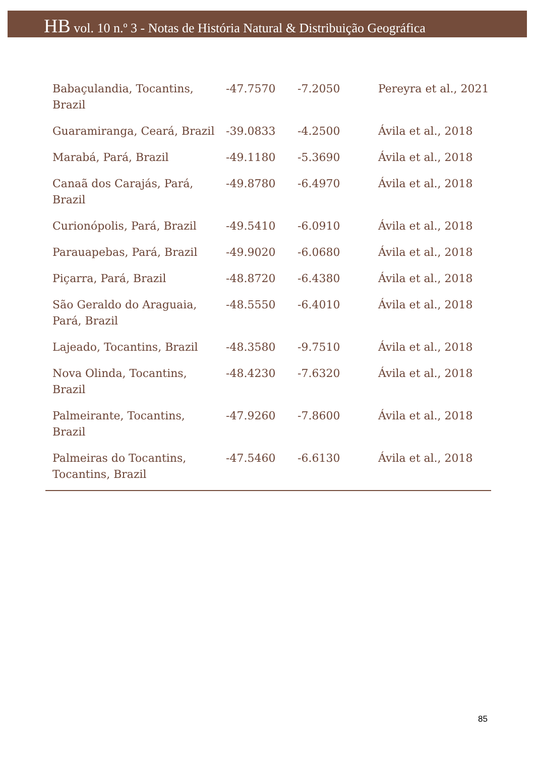HB vol. 10 n.º 3 - Notas de História Natural & Distribuição Geográfica
| Babaçulandia, Tocantins, Brazil | -47.7570 | -7.2050 | Pereyra et al., 2021 |
| Guaramiranga, Ceará, Brazil | -39.0833 | -4.2500 | Ávila et al., 2018 |
| Marabá, Pará, Brazil | -49.1180 | -5.3690 | Ávila et al., 2018 |
| Canaã dos Carajás, Pará, Brazil | -49.8780 | -6.4970 | Ávila et al., 2018 |
| Curionópolis, Pará, Brazil | -49.5410 | -6.0910 | Ávila et al., 2018 |
| Parauapebas, Pará, Brazil | -49.9020 | -6.0680 | Ávila et al., 2018 |
| Piçarra, Pará, Brazil | -48.8720 | -6.4380 | Ávila et al., 2018 |
| São Geraldo do Araguaia, Pará, Brazil | -48.5550 | -6.4010 | Ávila et al., 2018 |
| Lajeado, Tocantins, Brazil | -48.3580 | -9.7510 | Ávila et al., 2018 |
| Nova Olinda, Tocantins, Brazil | -48.4230 | -7.6320 | Ávila et al., 2018 |
| Palmeirante, Tocantins, Brazil | -47.9260 | -7.8600 | Ávila et al., 2018 |
| Palmeiras do Tocantins, Tocantins, Brazil | -47.5460 | -6.6130 | Ávila et al., 2018 |
85